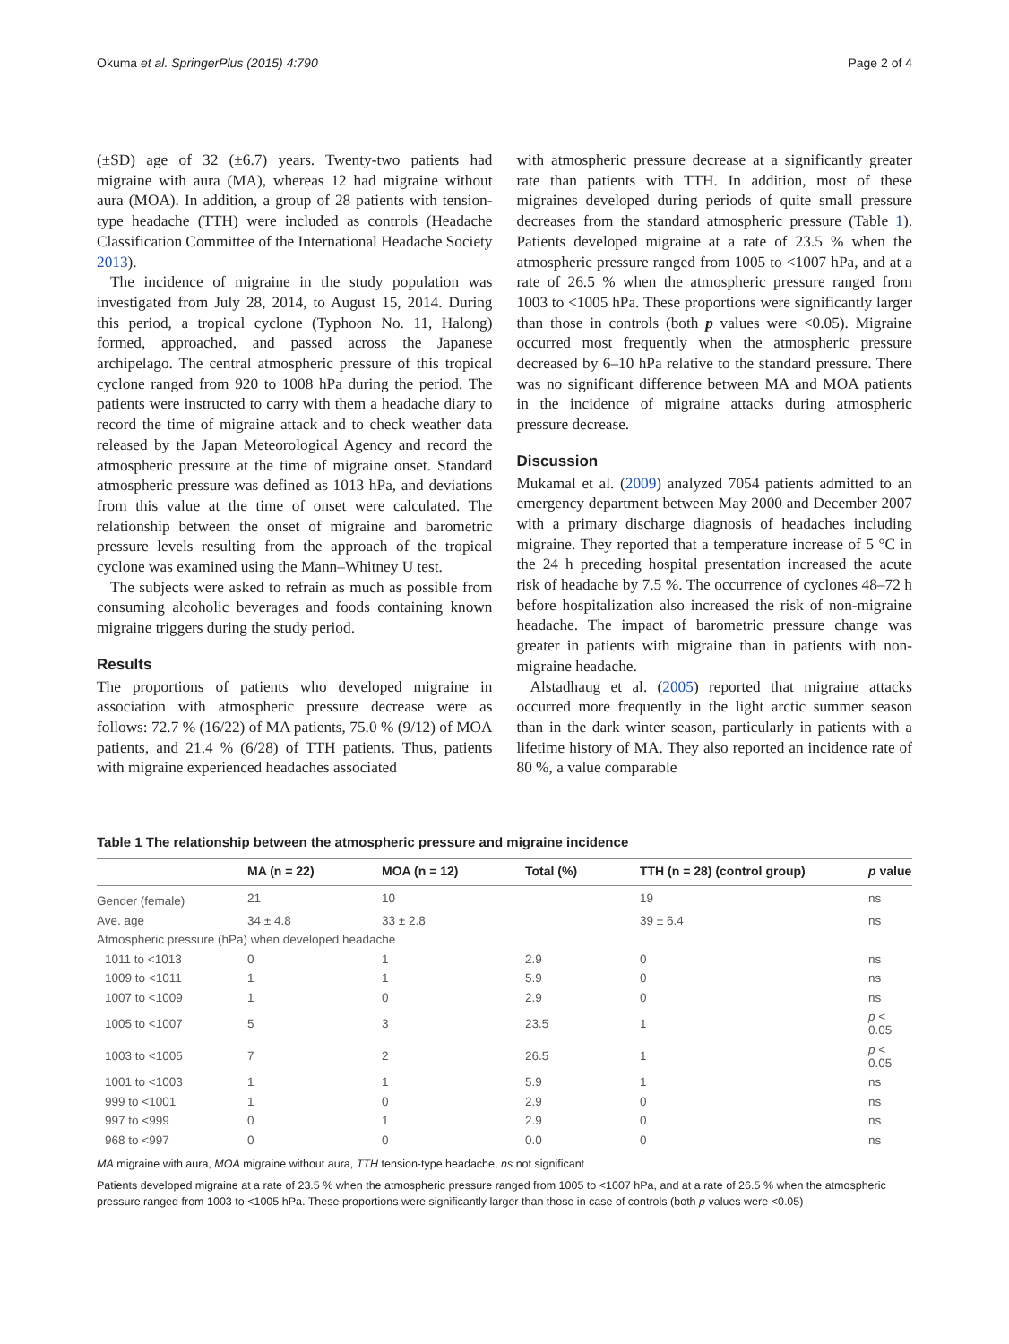Okuma et al. SpringerPlus (2015) 4:790 Page 2 of 4
(±SD) age of 32 (±6.7) years. Twenty-two patients had migraine with aura (MA), whereas 12 had migraine without aura (MOA). In addition, a group of 28 patients with tension-type headache (TTH) were included as controls (Headache Classification Committee of the International Headache Society 2013).
The incidence of migraine in the study population was investigated from July 28, 2014, to August 15, 2014. During this period, a tropical cyclone (Typhoon No. 11, Halong) formed, approached, and passed across the Japanese archipelago. The central atmospheric pressure of this tropical cyclone ranged from 920 to 1008 hPa during the period. The patients were instructed to carry with them a headache diary to record the time of migraine attack and to check weather data released by the Japan Meteorological Agency and record the atmospheric pressure at the time of migraine onset. Standard atmospheric pressure was defined as 1013 hPa, and deviations from this value at the time of onset were calculated. The relationship between the onset of migraine and barometric pressure levels resulting from the approach of the tropical cyclone was examined using the Mann–Whitney U test.
The subjects were asked to refrain as much as possible from consuming alcoholic beverages and foods containing known migraine triggers during the study period.
Results
The proportions of patients who developed migraine in association with atmospheric pressure decrease were as follows: 72.7 % (16/22) of MA patients, 75.0 % (9/12) of MOA patients, and 21.4 % (6/28) of TTH patients. Thus, patients with migraine experienced headaches associated
with atmospheric pressure decrease at a significantly greater rate than patients with TTH. In addition, most of these migraines developed during periods of quite small pressure decreases from the standard atmospheric pressure (Table 1). Patients developed migraine at a rate of 23.5 % when the atmospheric pressure ranged from 1005 to <1007 hPa, and at a rate of 26.5 % when the atmospheric pressure ranged from 1003 to <1005 hPa. These proportions were significantly larger than those in controls (both p values were <0.05). Migraine occurred most frequently when the atmospheric pressure decreased by 6–10 hPa relative to the standard pressure. There was no significant difference between MA and MOA patients in the incidence of migraine attacks during atmospheric pressure decrease.
Discussion
Mukamal et al. (2009) analyzed 7054 patients admitted to an emergency department between May 2000 and December 2007 with a primary discharge diagnosis of headaches including migraine. They reported that a temperature increase of 5 °C in the 24 h preceding hospital presentation increased the acute risk of headache by 7.5 %. The occurrence of cyclones 48–72 h before hospitalization also increased the risk of non-migraine headache. The impact of barometric pressure change was greater in patients with migraine than in patients with non-migraine headache.
Alstadhaug et al. (2005) reported that migraine attacks occurred more frequently in the light arctic summer season than in the dark winter season, particularly in patients with a lifetime history of MA. They also reported an incidence rate of 80 %, a value comparable
Table 1 The relationship between the atmospheric pressure and migraine incidence
| | MA (n = 22) | MOA (n = 12) | Total (%) | TTH (n = 28) (control group) | p value |
| --- | --- | --- | --- | --- | --- |
| Gender (female) | 21 | 10 | | 19 | ns |
| Ave. age | 34 ± 4.8 | 33 ± 2.8 | | 39 ± 6.4 | ns |
| Atmospheric pressure (hPa) when developed headache | | | | | |
| 1011 to <1013 | 0 | 1 | 2.9 | 0 | ns |
| 1009 to <1011 | 1 | 1 | 5.9 | 0 | ns |
| 1007 to <1009 | 1 | 0 | 2.9 | 0 | ns |
| 1005 to <1007 | 5 | 3 | 23.5 | 1 | p < 0.05 |
| 1003 to <1005 | 7 | 2 | 26.5 | 1 | p < 0.05 |
| 1001 to <1003 | 1 | 1 | 5.9 | 1 | ns |
| 999 to <1001 | 1 | 0 | 2.9 | 0 | ns |
| 997 to <999 | 0 | 1 | 2.9 | 0 | ns |
| 968 to <997 | 0 | 0 | 0.0 | 0 | ns |
MA migraine with aura, MOA migraine without aura, TTH tension-type headache, ns not significant
Patients developed migraine at a rate of 23.5 % when the atmospheric pressure ranged from 1005 to <1007 hPa, and at a rate of 26.5 % when the atmospheric pressure ranged from 1003 to <1005 hPa. These proportions were significantly larger than those in case of controls (both p values were <0.05)